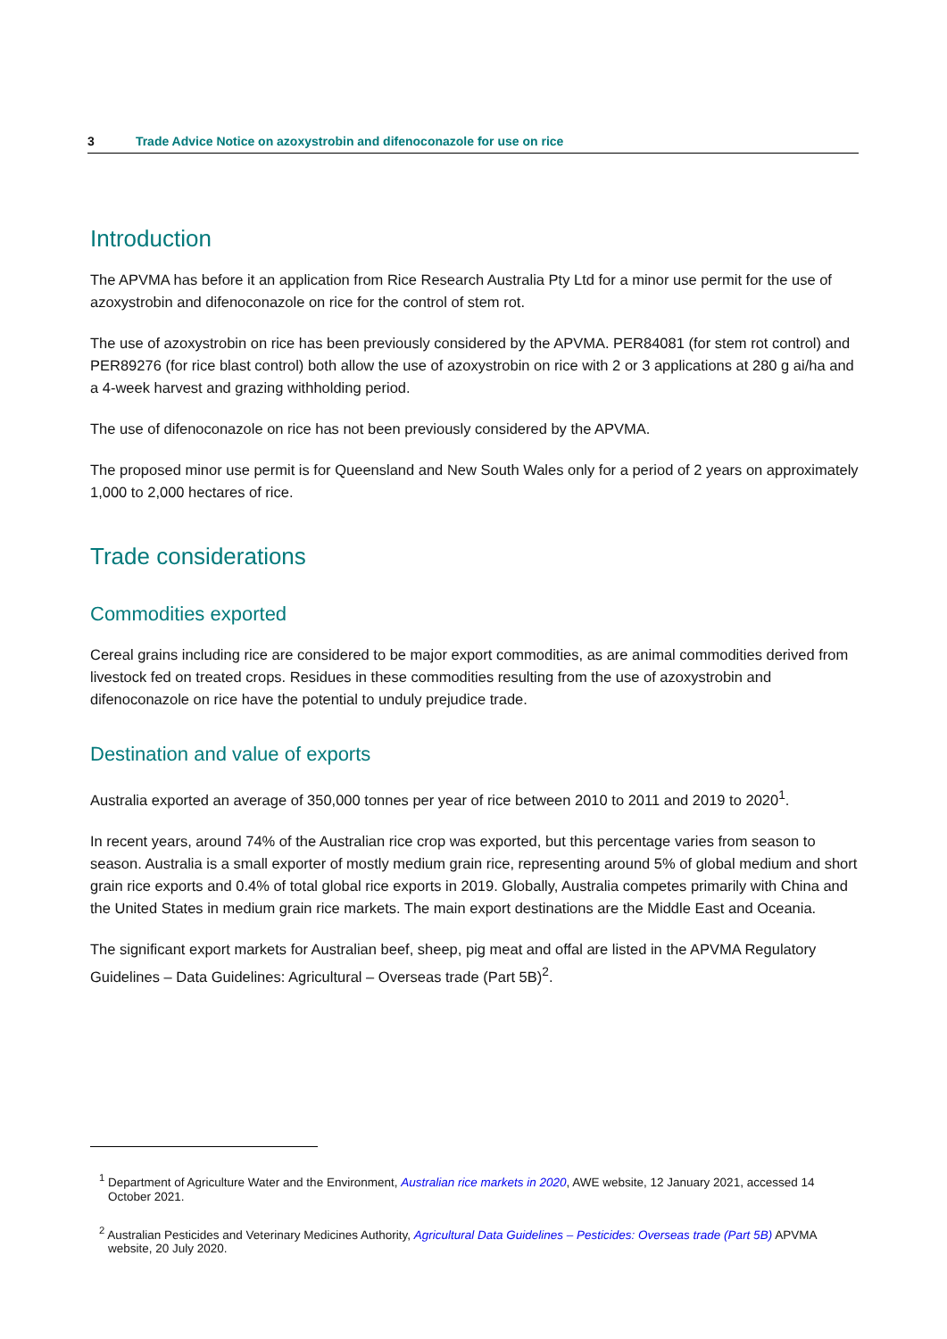3 Trade Advice Notice on azoxystrobin and difenoconazole for use on rice
Introduction
The APVMA has before it an application from Rice Research Australia Pty Ltd for a minor use permit for the use of azoxystrobin and difenoconazole on rice for the control of stem rot.
The use of azoxystrobin on rice has been previously considered by the APVMA. PER84081 (for stem rot control) and PER89276 (for rice blast control) both allow the use of azoxystrobin on rice with 2 or 3 applications at 280 g ai/ha and a 4-week harvest and grazing withholding period.
The use of difenoconazole on rice has not been previously considered by the APVMA.
The proposed minor use permit is for Queensland and New South Wales only for a period of 2 years on approximately 1,000 to 2,000 hectares of rice.
Trade considerations
Commodities exported
Cereal grains including rice are considered to be major export commodities, as are animal commodities derived from livestock fed on treated crops. Residues in these commodities resulting from the use of azoxystrobin and difenoconazole on rice have the potential to unduly prejudice trade.
Destination and value of exports
Australia exported an average of 350,000 tonnes per year of rice between 2010 to 2011 and 2019 to 2020<sup>1</sup>.
In recent years, around 74% of the Australian rice crop was exported, but this percentage varies from season to season. Australia is a small exporter of mostly medium grain rice, representing around 5% of global medium and short grain rice exports and 0.4% of total global rice exports in 2019. Globally, Australia competes primarily with China and the United States in medium grain rice markets. The main export destinations are the Middle East and Oceania.
The significant export markets for Australian beef, sheep, pig meat and offal are listed in the APVMA Regulatory Guidelines – Data Guidelines: Agricultural – Overseas trade (Part 5B)<sup>2</sup>.
<sup>1</sup> Department of Agriculture Water and the Environment, Australian rice markets in 2020, AWE website, 12 January 2021, accessed 14 October 2021.
<sup>2</sup> Australian Pesticides and Veterinary Medicines Authority, Agricultural Data Guidelines – Pesticides: Overseas trade (Part 5B) APVMA website, 20 July 2020.